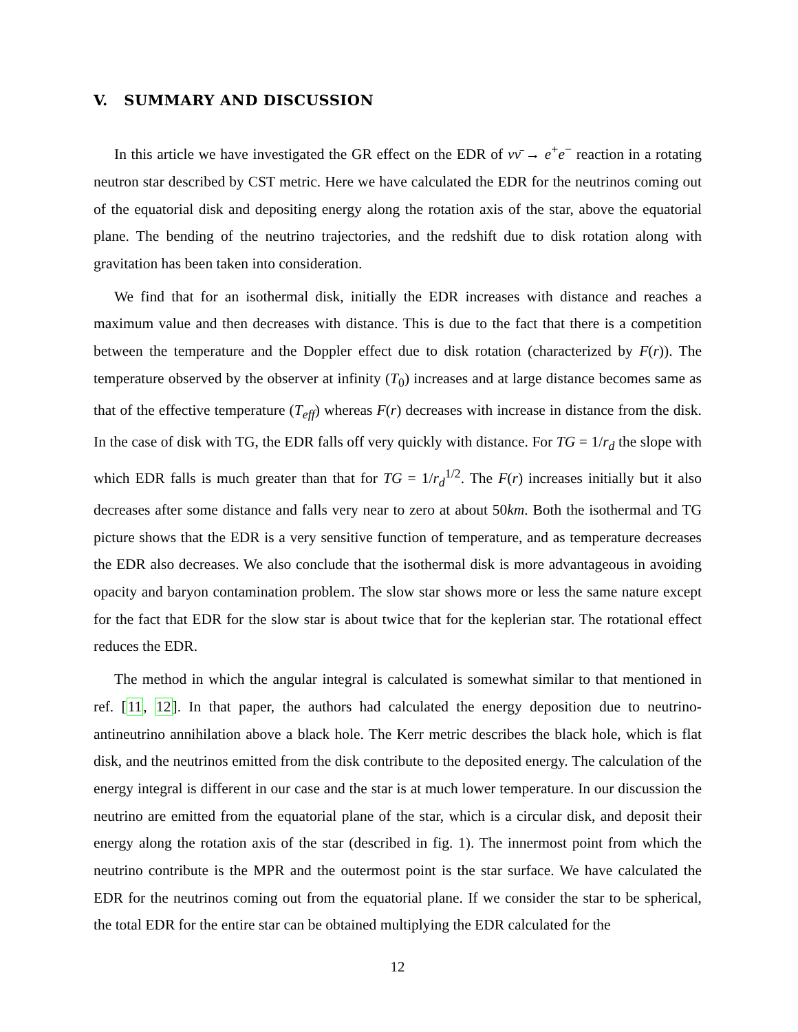V. SUMMARY AND DISCUSSION
In this article we have investigated the GR effect on the EDR of νν̄ → e<sup>+</sup>e<sup>−</sup> reaction in a rotating neutron star described by CST metric. Here we have calculated the EDR for the neutrinos coming out of the equatorial disk and depositing energy along the rotation axis of the star, above the equatorial plane. The bending of the neutrino trajectories, and the redshift due to disk rotation along with gravitation has been taken into consideration.
We find that for an isothermal disk, initially the EDR increases with distance and reaches a maximum value and then decreases with distance. This is due to the fact that there is a competition between the temperature and the Doppler effect due to disk rotation (characterized by F(r)). The temperature observed by the observer at infinity (T<sub>0</sub>) increases and at large distance becomes same as that of the effective temperature (T<sub>eff</sub>) whereas F(r) decreases with increase in distance from the disk. In the case of disk with TG, the EDR falls off very quickly with distance. For TG = 1/r<sub>d</sub> the slope with which EDR falls is much greater than that for TG = 1/r<sub>d</sub><sup>1/2</sup>. The F(r) increases initially but it also decreases after some distance and falls very near to zero at about 50km. Both the isothermal and TG picture shows that the EDR is a very sensitive function of temperature, and as temperature decreases the EDR also decreases. We also conclude that the isothermal disk is more advantageous in avoiding opacity and baryon contamination problem. The slow star shows more or less the same nature except for the fact that EDR for the slow star is about twice that for the keplerian star. The rotational effect reduces the EDR.
The method in which the angular integral is calculated is somewhat similar to that mentioned in ref. [11, 12]. In that paper, the authors had calculated the energy deposition due to neutrino-antineutrino annihilation above a black hole. The Kerr metric describes the black hole, which is flat disk, and the neutrinos emitted from the disk contribute to the deposited energy. The calculation of the energy integral is different in our case and the star is at much lower temperature. In our discussion the neutrino are emitted from the equatorial plane of the star, which is a circular disk, and deposit their energy along the rotation axis of the star (described in fig. 1). The innermost point from which the neutrino contribute is the MPR and the outermost point is the star surface. We have calculated the EDR for the neutrinos coming out from the equatorial plane. If we consider the star to be spherical, the total EDR for the entire star can be obtained multiplying the EDR calculated for the
12